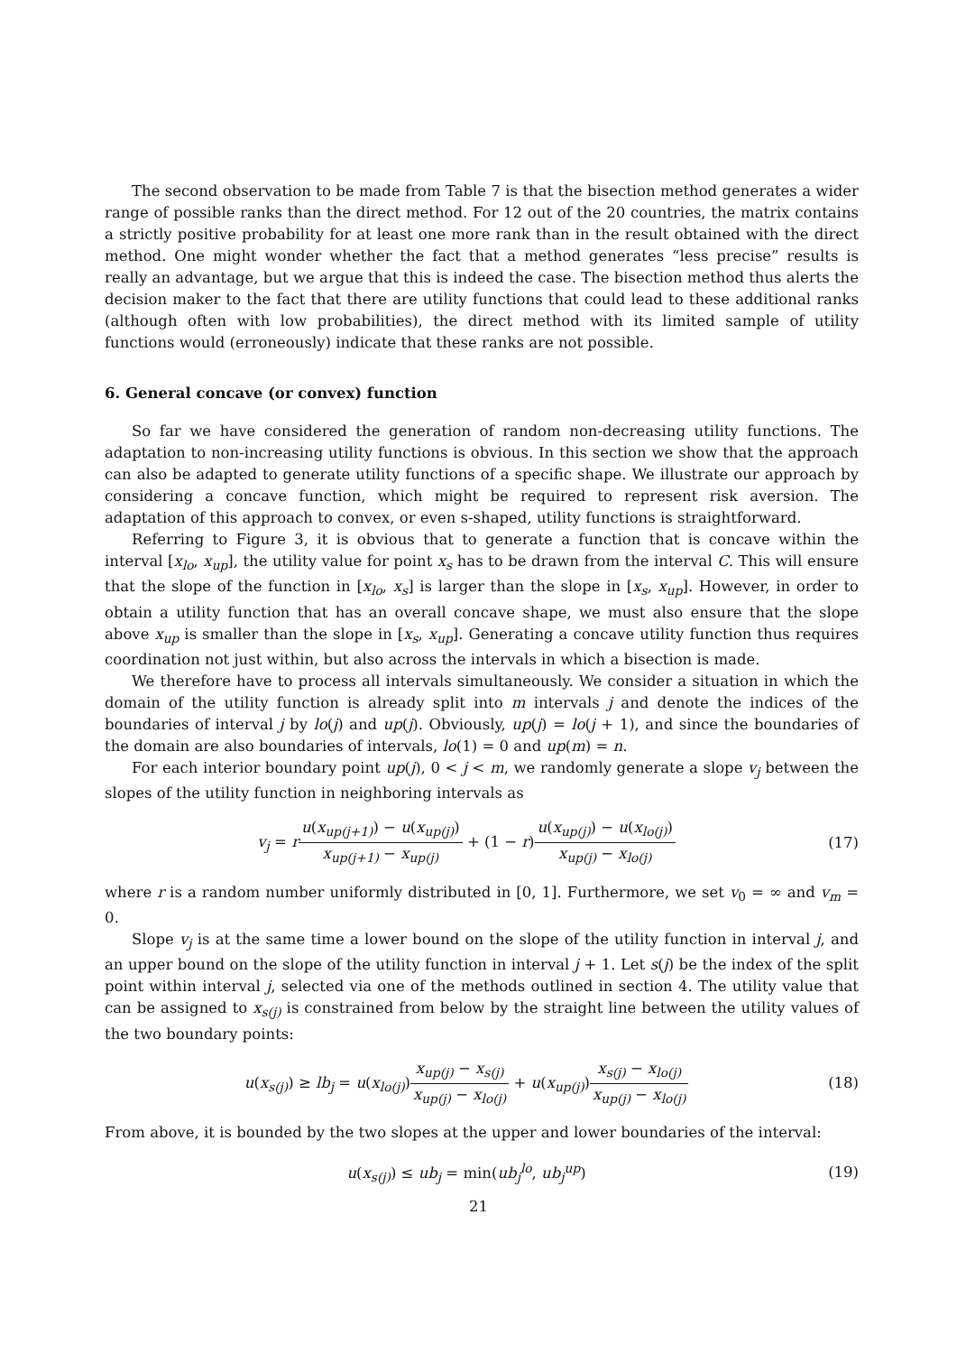The second observation to be made from Table 7 is that the bisection method generates a wider range of possible ranks than the direct method. For 12 out of the 20 countries, the matrix contains a strictly positive probability for at least one more rank than in the result obtained with the direct method. One might wonder whether the fact that a method generates “less precise” results is really an advantage, but we argue that this is indeed the case. The bisection method thus alerts the decision maker to the fact that there are utility functions that could lead to these additional ranks (although often with low probabilities), the direct method with its limited sample of utility functions would (erroneously) indicate that these ranks are not possible.
6. General concave (or convex) function
So far we have considered the generation of random non-decreasing utility functions. The adaptation to non-increasing utility functions is obvious. In this section we show that the approach can also be adapted to generate utility functions of a specific shape. We illustrate our approach by considering a concave function, which might be required to represent risk aversion. The adaptation of this approach to convex, or even s-shaped, utility functions is straightforward.
Referring to Figure 3, it is obvious that to generate a function that is concave within the interval [x<sub>lo</sub>, x<sub>up</sub>], the utility value for point x<sub>s</sub> has to be drawn from the interval C. This will ensure that the slope of the function in [x<sub>lo</sub>, x<sub>s</sub>] is larger than the slope in [x<sub>s</sub>, x<sub>up</sub>]. However, in order to obtain a utility function that has an overall concave shape, we must also ensure that the slope above x<sub>up</sub> is smaller than the slope in [x<sub>s</sub>, x<sub>up</sub>]. Generating a concave utility function thus requires coordination not just within, but also across the intervals in which a bisection is made.
We therefore have to process all intervals simultaneously. We consider a situation in which the domain of the utility function is already split into m intervals j and denote the indices of the boundaries of interval j by lo(j) and up(j). Obviously, up(j) = lo(j + 1), and since the boundaries of the domain are also boundaries of intervals, lo(1) = 0 and up(m) = n.
For each interior boundary point up(j), 0 < j < m, we randomly generate a slope v<sub>j</sub> between the slopes of the utility function in neighboring intervals as
v<sub>j</sub> = ru(x<sub>up(j+1)</sub>) − u(x<sub>up(j)</sub>) x<sub>up(j+1)</sub> − x<sub>up(j)</sub> + (1 − r)u(x<sub>up(j)</sub>) − u(x<sub>lo(j)</sub>) x<sub>up(j)</sub> − x<sub>lo(j)</sub>
(17)
where r is a random number uniformly distributed in [0, 1]. Furthermore, we set v<sub>0</sub> = ∞ and v<sub>m</sub> = 0.
Slope v<sub>j</sub> is at the same time a lower bound on the slope of the utility function in interval j, and an upper bound on the slope of the utility function in interval j + 1. Let s(j) be the index of the split point within interval j, selected via one of the methods outlined in section 4. The utility value that can be assigned to x<sub>s(j)</sub> is constrained from below by the straight line between the utility values of the two boundary points:
u(x<sub>s(j)</sub>) ≥ lb<sub>j</sub> = u(x<sub>lo(j)</sub>)x<sub>up(j)</sub> − x<sub>s(j)</sub> x<sub>up(j)</sub> − x<sub>lo(j)</sub> + u(x<sub>up(j)</sub>)x<sub>s(j)</sub> − x<sub>lo(j)</sub> x<sub>up(j)</sub> − x<sub>lo(j)</sub>
(18)
From above, it is bounded by the two slopes at the upper and lower boundaries of the interval:
u(x<sub>s(j)</sub>) ≤ ub<sub>j</sub> = min(ub<sub>j</sub><sup>lo</sup>, ub<sub>j</sub><sup>up</sup>)
(19)
21